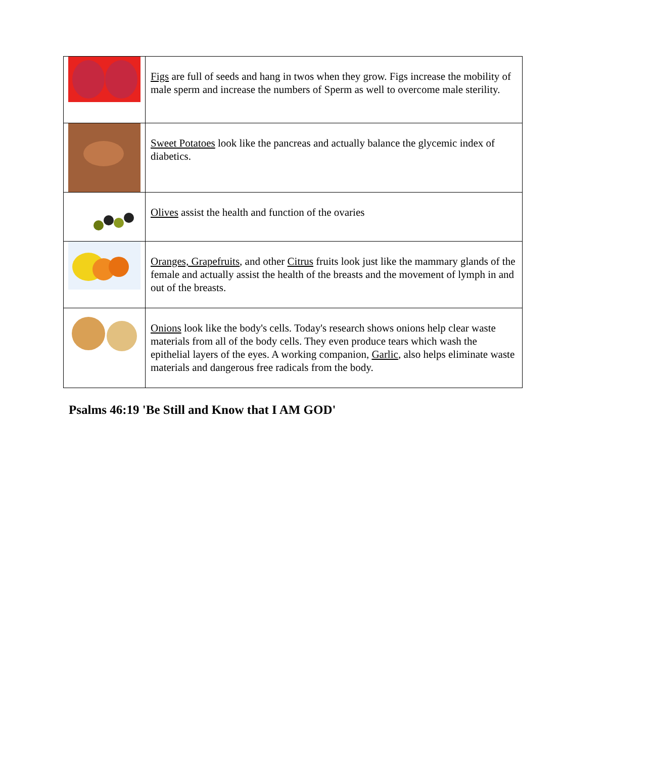| | Figs are full of seeds and hang in twos when they grow. Figs increase the mobility of male sperm and increase the numbers of Sperm as well to overcome male sterility. |
| | Sweet Potatoes look like the pancreas and actually balance the glycemic index of diabetics. |
| | Olives assist the health and function of the ovaries |
| | Oranges, Grapefruits , and other Citrus fruits look just like the mammary glands of the female and actually assist the health of the breasts and the movement of lymph in and out of the breasts. |
| | Onions look like the body's cells. Today's research shows onions help clear waste materials from all of the body cells. They even produce tears which wash the epithelial layers of the eyes. A working companion, Garlic , also helps eliminate waste materials and dangerous free radicals from the body. |
Psalms 46:19 'Be Still and Know that I AM GOD'